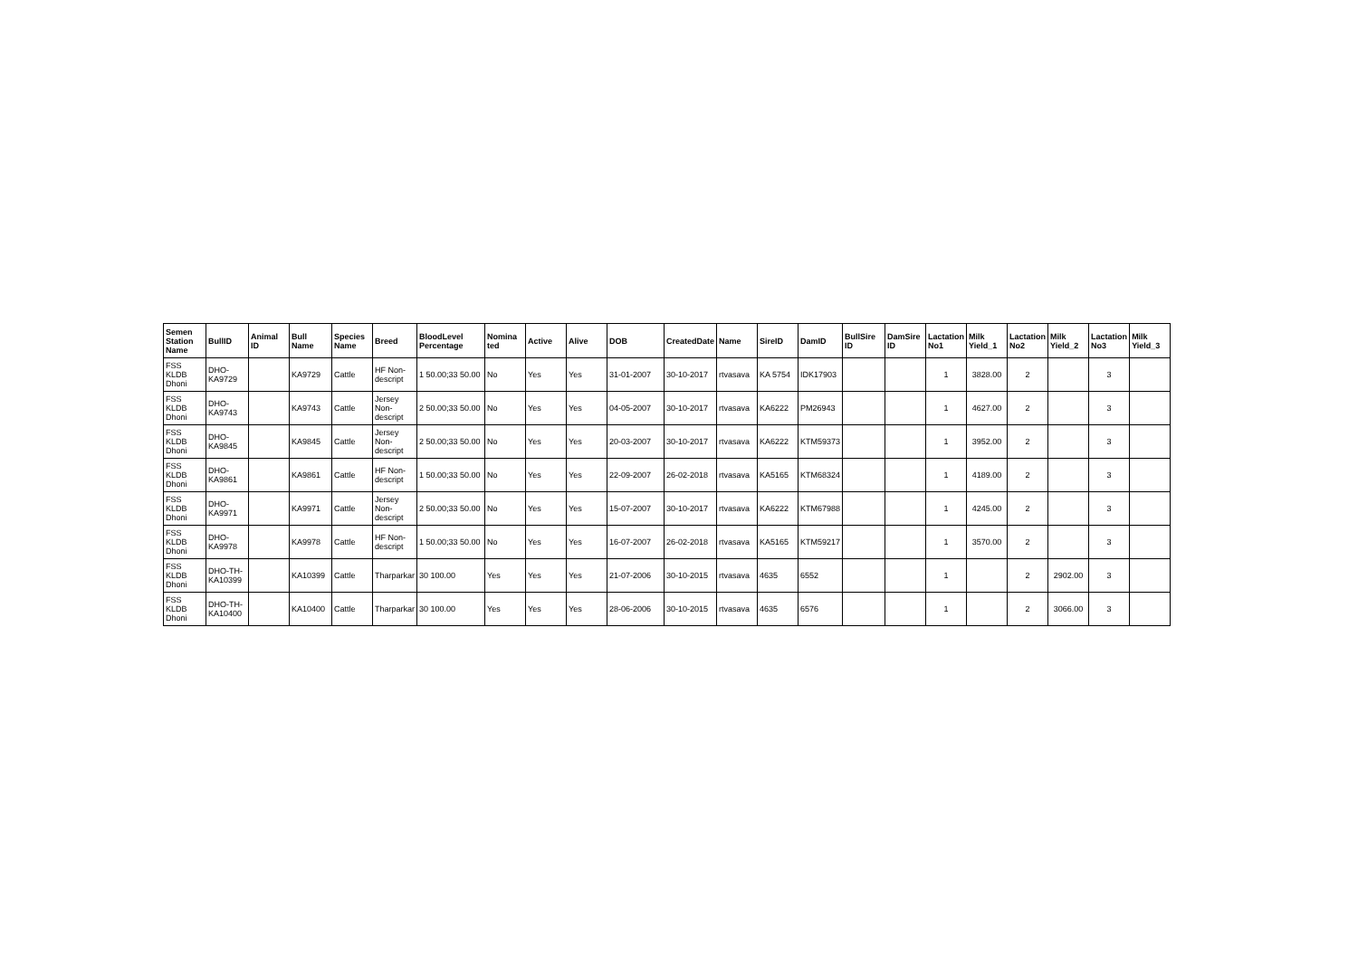| Semen Station Name | BullID | Animal ID | Bull Name | Species Name | Breed | BloodLevel Percentage | Nomina ted | Active | Alive | DOB | CreatedDate | Name | SireID | DamID | BullSire ID | DamSire ID | Lactation No1 | Milk Yield_1 | Lactation No2 | Milk Yield_2 | Lactation No3 | Milk Yield_3 |
| --- | --- | --- | --- | --- | --- | --- | --- | --- | --- | --- | --- | --- | --- | --- | --- | --- | --- | --- | --- | --- | --- | --- |
| FSS KLDB Dhoni | DHO-KA9729 | | KA9729 | Cattle | HF Non-descript | 1 50.00;33 50.00 | No | Yes | Yes | 31-01-2007 | 30-10-2017 | rtvasava | KA 5754 | IDK17903 | | | 1 | 3828.00 | 2 | | 3 | |
| FSS KLDB Dhoni | DHO-KA9743 | | KA9743 | Cattle | Jersey Non-descript | 2 50.00;33 50.00 | No | Yes | Yes | 04-05-2007 | 30-10-2017 | rtvasava | KA6222 | PM26943 | | | 1 | 4627.00 | 2 | | 3 | |
| FSS KLDB Dhoni | DHO-KA9845 | | KA9845 | Cattle | Jersey Non-descript | 2 50.00;33 50.00 | No | Yes | Yes | 20-03-2007 | 30-10-2017 | rtvasava | KA6222 | KTM59373 | | | 1 | 3952.00 | 2 | | 3 | |
| FSS KLDB Dhoni | DHO-KA9861 | | KA9861 | Cattle | HF Non-descript | 1 50.00;33 50.00 | No | Yes | Yes | 22-09-2007 | 26-02-2018 | rtvasava | KA5165 | KTM68324 | | | 1 | 4189.00 | 2 | | 3 | |
| FSS KLDB Dhoni | DHO-KA9971 | | KA9971 | Cattle | Jersey Non-descript | 2 50.00;33 50.00 | No | Yes | Yes | 15-07-2007 | 30-10-2017 | rtvasava | KA6222 | KTM67988 | | | 1 | 4245.00 | 2 | | 3 | |
| FSS KLDB Dhoni | DHO-KA9978 | | KA9978 | Cattle | HF Non-descript | 1 50.00;33 50.00 | No | Yes | Yes | 16-07-2007 | 26-02-2018 | rtvasava | KA5165 | KTM59217 | | | 1 | 3570.00 | 2 | | 3 | |
| FSS KLDB Dhoni | DHO-TH-KA10399 | | KA10399 | Cattle | Tharparkar | 30 100.00 | Yes | Yes | Yes | 21-07-2006 | 30-10-2015 | rtvasava | 4635 | 6552 | | | 1 | | 2 | 2902.00 | 3 | |
| FSS KLDB Dhoni | DHO-TH-KA10400 | | KA10400 | Cattle | Tharparkar | 30 100.00 | Yes | Yes | Yes | 28-06-2006 | 30-10-2015 | rtvasava | 4635 | 6576 | | | 1 | | 2 | 3066.00 | 3 | |